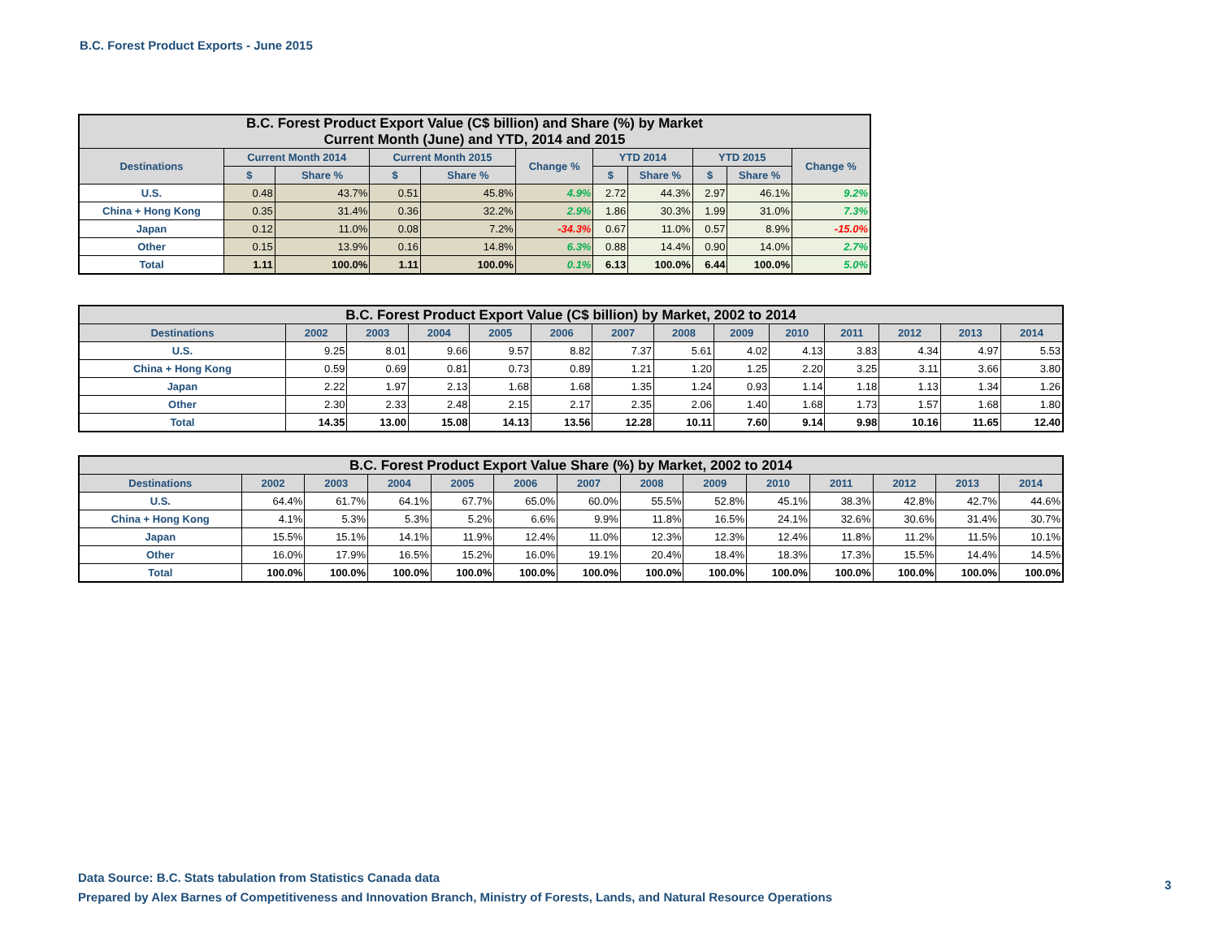B.C. Forest Product Exports - June 2015
| B.C. Forest Product Export Value (C$ billion) and Share (%) by Market Current Month (June) and YTD, 2014 and 2015 | | | | | | | | | | |
| --- | --- | --- | --- | --- | --- | --- | --- | --- | --- | --- |
| Destinations | Current Month 2014 | | Current Month 2015 | | Change % | YTD 2014 | | YTD 2015 | | Change % |
| | $ | Share % | $ | Share % | | $ | Share % | $ | Share % | |
| U.S. | 0.48 | 43.7% | 0.51 | 45.8% | 4.9% | 2.72 | 44.3% | 2.97 | 46.1% | 9.2% |
| China + Hong Kong | 0.35 | 31.4% | 0.36 | 32.2% | 2.9% | 1.86 | 30.3% | 1.99 | 31.0% | 7.3% |
| Japan | 0.12 | 11.0% | 0.08 | 7.2% | -34.3% | 0.67 | 11.0% | 0.57 | 8.9% | -15.0% |
| Other | 0.15 | 13.9% | 0.16 | 14.8% | 6.3% | 0.88 | 14.4% | 0.90 | 14.0% | 2.7% |
| Total | 1.11 | 100.0% | 1.11 | 100.0% | 0.1% | 6.13 | 100.0% | 6.44 | 100.0% | 5.0% |
| B.C. Forest Product Export Value (C$ billion) by Market, 2002 to 2014 | | | | | | | | | | | | | |
| --- | --- | --- | --- | --- | --- | --- | --- | --- | --- | --- | --- | --- | --- |
| Destinations | 2002 | 2003 | 2004 | 2005 | 2006 | 2007 | 2008 | 2009 | 2010 | 2011 | 2012 | 2013 | 2014 |
| U.S. | 9.25 | 8.01 | 9.66 | 9.57 | 8.82 | 7.37 | 5.61 | 4.02 | 4.13 | 3.83 | 4.34 | 4.97 | 5.53 |
| China + Hong Kong | 0.59 | 0.69 | 0.81 | 0.73 | 0.89 | 1.21 | 1.20 | 1.25 | 2.20 | 3.25 | 3.11 | 3.66 | 3.80 |
| Japan | 2.22 | 1.97 | 2.13 | 1.68 | 1.68 | 1.35 | 1.24 | 0.93 | 1.14 | 1.18 | 1.13 | 1.34 | 1.26 |
| Other | 2.30 | 2.33 | 2.48 | 2.15 | 2.17 | 2.35 | 2.06 | 1.40 | 1.68 | 1.73 | 1.57 | 1.68 | 1.80 |
| Total | 14.35 | 13.00 | 15.08 | 14.13 | 13.56 | 12.28 | 10.11 | 7.60 | 9.14 | 9.98 | 10.16 | 11.65 | 12.40 |
| B.C. Forest Product Export Value Share (%) by Market, 2002 to 2014 | | | | | | | | | | | | | |
| --- | --- | --- | --- | --- | --- | --- | --- | --- | --- | --- | --- | --- | --- |
| Destinations | 2002 | 2003 | 2004 | 2005 | 2006 | 2007 | 2008 | 2009 | 2010 | 2011 | 2012 | 2013 | 2014 |
| U.S. | 64.4% | 61.7% | 64.1% | 67.7% | 65.0% | 60.0% | 55.5% | 52.8% | 45.1% | 38.3% | 42.8% | 42.7% | 44.6% |
| China + Hong Kong | 4.1% | 5.3% | 5.3% | 5.2% | 6.6% | 9.9% | 11.8% | 16.5% | 24.1% | 32.6% | 30.6% | 31.4% | 30.7% |
| Japan | 15.5% | 15.1% | 14.1% | 11.9% | 12.4% | 11.0% | 12.3% | 12.3% | 12.4% | 11.8% | 11.2% | 11.5% | 10.1% |
| Other | 16.0% | 17.9% | 16.5% | 15.2% | 16.0% | 19.1% | 20.4% | 18.4% | 18.3% | 17.3% | 15.5% | 14.4% | 14.5% |
| Total | 100.0% | 100.0% | 100.0% | 100.0% | 100.0% | 100.0% | 100.0% | 100.0% | 100.0% | 100.0% | 100.0% | 100.0% | 100.0% |
Data Source: B.C. Stats tabulation from Statistics Canada data
Prepared by Alex Barnes of Competitiveness and Innovation Branch, Ministry of Forests, Lands, and Natural Resource Operations
3